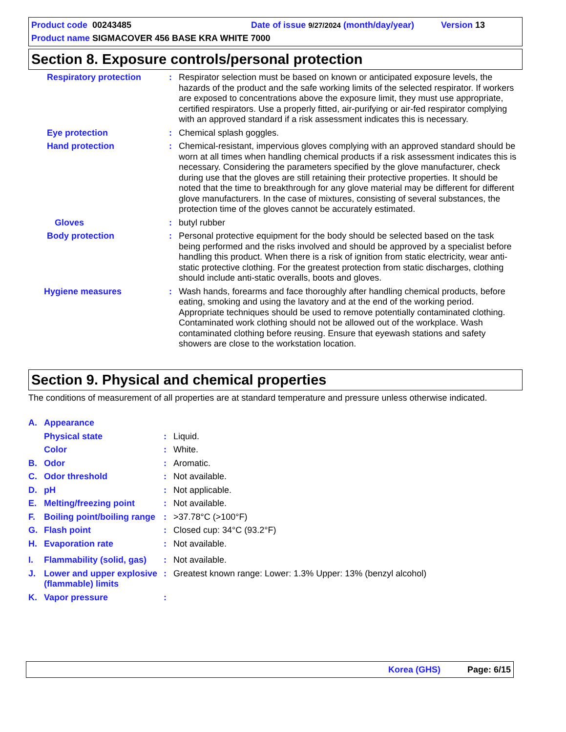Product code 00243485 Date of issue 9/27/2024 (month/day/year) Version 13
Product name SIGMACOVER 456 BASE KRA WHITE 7000
Section 8. Exposure controls/personal protection
Respiratory protection : Respirator selection must be based on known or anticipated exposure levels, the hazards of the product and the safe working limits of the selected respirator. If workers are exposed to concentrations above the exposure limit, they must use appropriate, certified respirators. Use a properly fitted, air-purifying or air-fed respirator complying with an approved standard if a risk assessment indicates this is necessary.
Eye protection : Chemical splash goggles.
Hand protection : Chemical-resistant, impervious gloves complying with an approved standard should be worn at all times when handling chemical products if a risk assessment indicates this is necessary. Considering the parameters specified by the glove manufacturer, check during use that the gloves are still retaining their protective properties. It should be noted that the time to breakthrough for any glove material may be different for different glove manufacturers. In the case of mixtures, consisting of several substances, the protection time of the gloves cannot be accurately estimated.
Gloves : butyl rubber
Body protection : Personal protective equipment for the body should be selected based on the task being performed and the risks involved and should be approved by a specialist before handling this product. When there is a risk of ignition from static electricity, wear anti-static protective clothing. For the greatest protection from static discharges, clothing should include anti-static overalls, boots and gloves.
Hygiene measures : Wash hands, forearms and face thoroughly after handling chemical products, before eating, smoking and using the lavatory and at the end of the working period. Appropriate techniques should be used to remove potentially contaminated clothing. Contaminated work clothing should not be allowed out of the workplace. Wash contaminated clothing before reusing. Ensure that eyewash stations and safety showers are close to the workstation location.
Section 9. Physical and chemical properties
The conditions of measurement of all properties are at standard temperature and pressure unless otherwise indicated.
A. Appearance
Physical state : Liquid.
Color : White.
B. Odor : Aromatic.
C. Odor threshold : Not available.
D. pH : Not applicable.
E. Melting/freezing point : Not available.
F. Boiling point/boiling range
: >37.78°C (>100°F)
G. Flash point : Closed cup: 34°C (93.2°F)
H. Evaporation rate : Not available.
I. Flammability (solid, gas)
: Not available.
J. Lower and upper explosive (flammable) limits
: Greatest known range: Lower: 1.3% Upper: 13% (benzyl alcohol)
K. Vapor pressure :
Korea (GHS) Page: 6/15